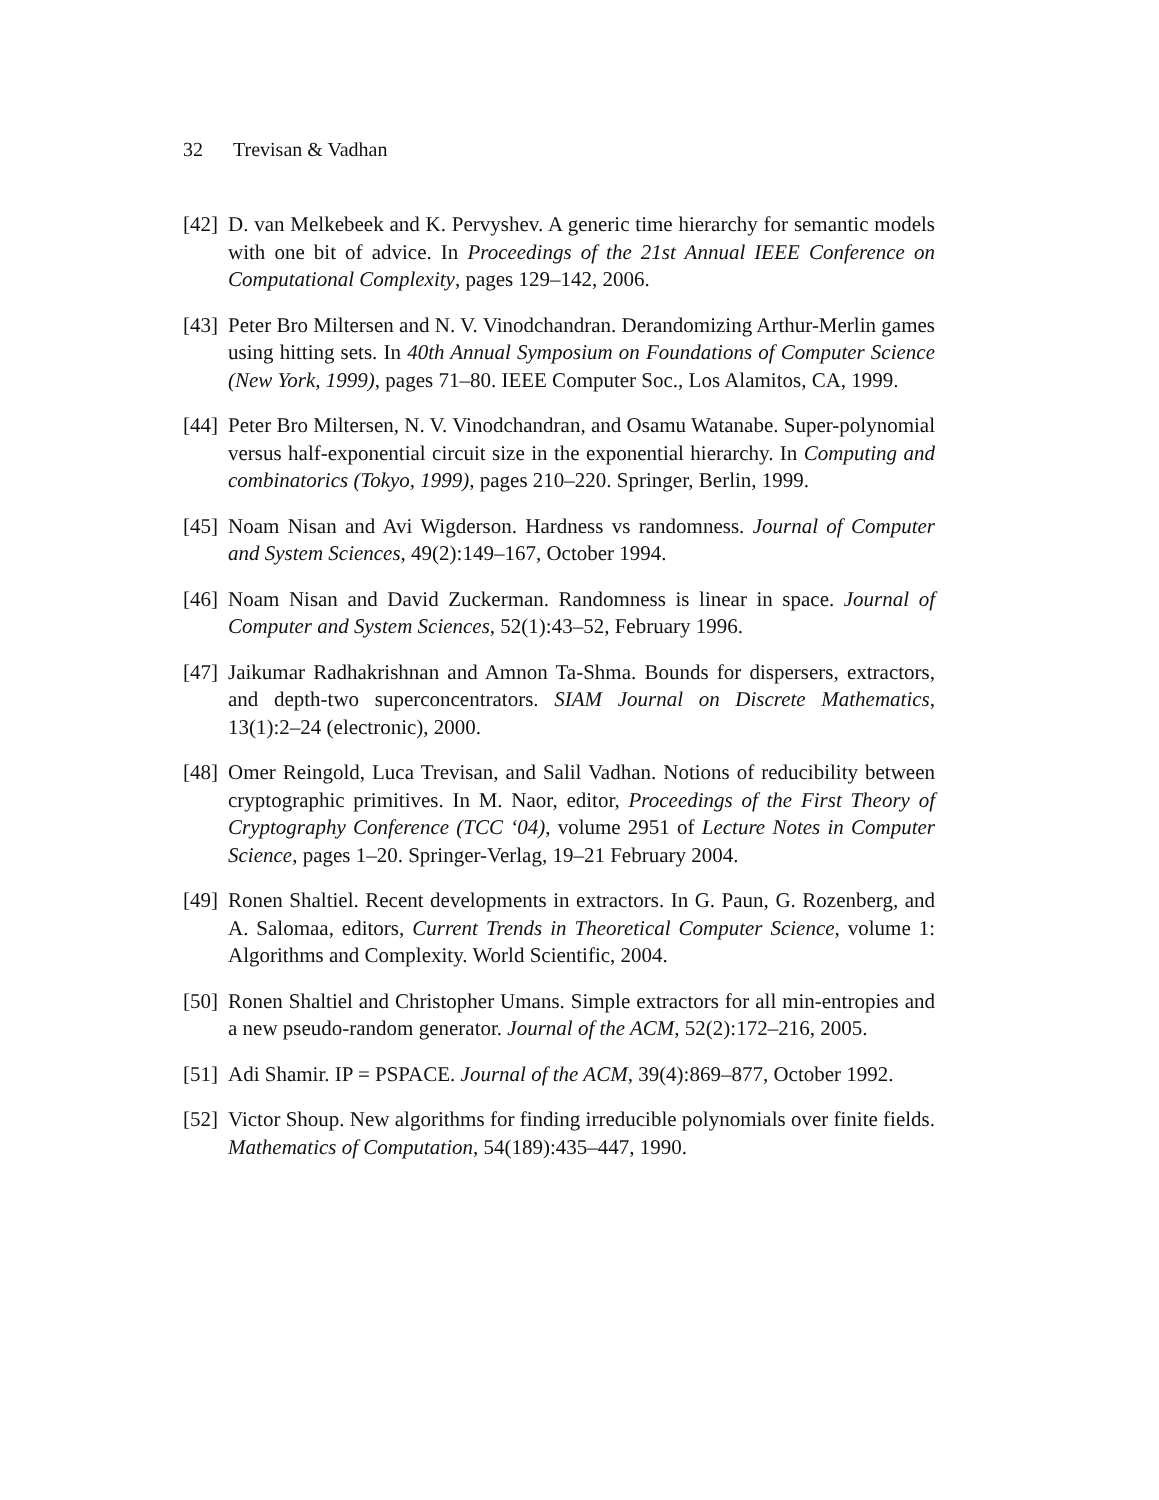32 Trevisan & Vadhan
[42]
D. van Melkebeek and K. Pervyshev. A generic time hierarchy for semantic models with one bit of advice. In Proceedings of the 21st Annual IEEE Conference on Computational Complexity, pages 129–142, 2006.
[43]
Peter Bro Miltersen and N. V. Vinodchandran. Derandomizing Arthur-Merlin games using hitting sets. In 40th Annual Symposium on Foundations of Computer Science (New York, 1999), pages 71–80. IEEE Computer Soc., Los Alamitos, CA, 1999.
[44]
Peter Bro Miltersen, N. V. Vinodchandran, and Osamu Watanabe. Super-polynomial versus half-exponential circuit size in the exponential hierarchy. In Computing and combinatorics (Tokyo, 1999), pages 210–220. Springer, Berlin, 1999.
[45]
Noam Nisan and Avi Wigderson. Hardness vs randomness. Journal of Computer and System Sciences, 49(2):149–167, October 1994.
[46]
Noam Nisan and David Zuckerman. Randomness is linear in space. Journal of Computer and System Sciences, 52(1):43–52, February 1996.
[47]
Jaikumar Radhakrishnan and Amnon Ta-Shma. Bounds for dispersers, extractors, and depth-two superconcentrators. SIAM Journal on Discrete Mathematics, 13(1):2–24 (electronic), 2000.
[48]
Omer Reingold, Luca Trevisan, and Salil Vadhan. Notions of reducibility between cryptographic primitives. In M. Naor, editor, Proceedings of the First Theory of Cryptography Conference (TCC ‘04), volume 2951 of Lecture Notes in Computer Science, pages 1–20. Springer-Verlag, 19–21 February 2004.
[49]
Ronen Shaltiel. Recent developments in extractors. In G. Paun, G. Rozenberg, and A. Salomaa, editors, Current Trends in Theoretical Computer Science, volume 1: Algorithms and Complexity. World Scientific, 2004.
[50]
Ronen Shaltiel and Christopher Umans. Simple extractors for all min-entropies and a new pseudo-random generator. Journal of the ACM, 52(2):172–216, 2005.
[51]
Adi Shamir. IP = PSPACE. Journal of the ACM, 39(4):869–877, October 1992.
[52]
Victor Shoup. New algorithms for finding irreducible polynomials over finite fields. Mathematics of Computation, 54(189):435–447, 1990.